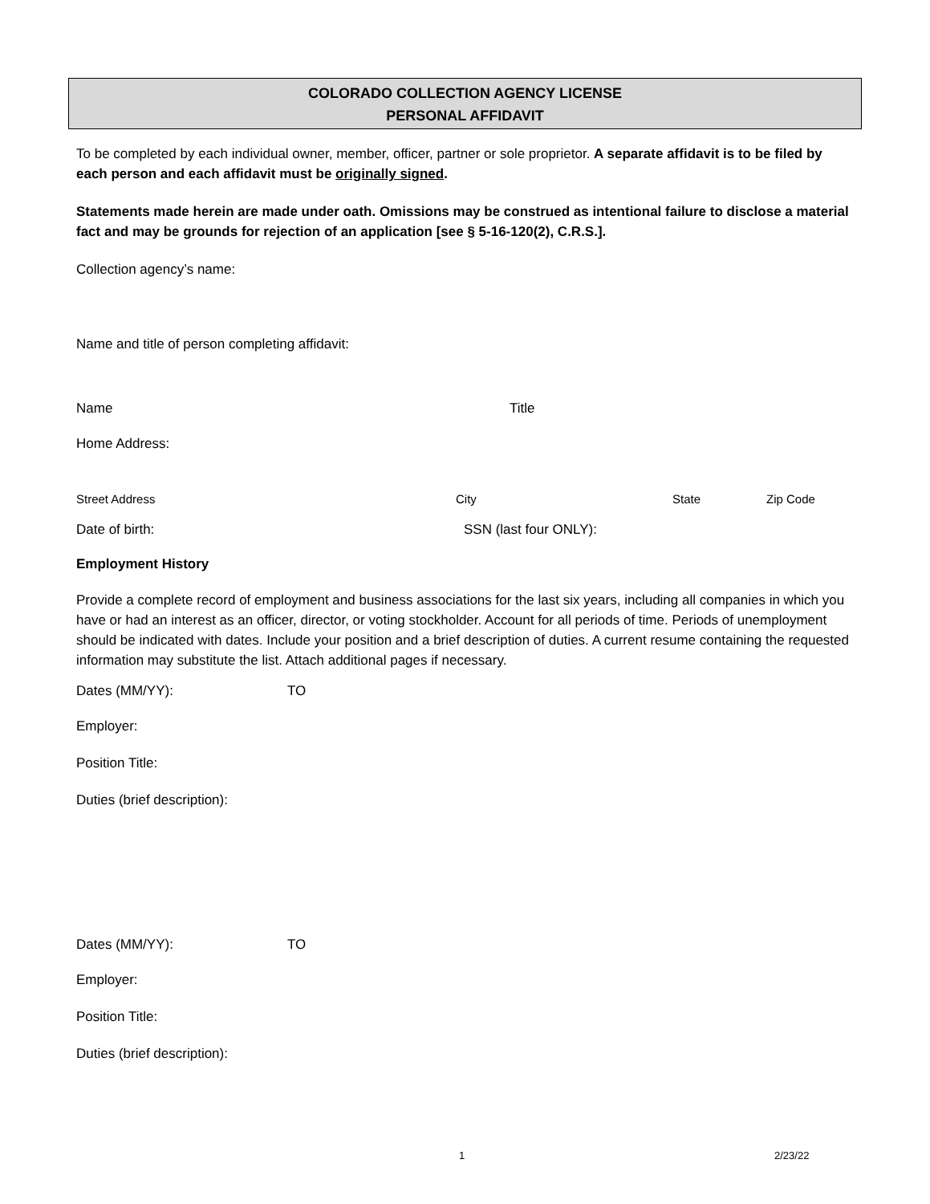COLORADO COLLECTION AGENCY LICENSE
PERSONAL AFFIDAVIT
To be completed by each individual owner, member, officer, partner or sole proprietor. A separate affidavit is to be filed by each person and each affidavit must be originally signed.
Statements made herein are made under oath. Omissions may be construed as intentional failure to disclose a material fact and may be grounds for rejection of an application [see § 5-16-120(2), C.R.S.].
Collection agency’s name:
Name and title of person completing affidavit:
Name Title
Home Address:
Street Address City State Zip Code
Date of birth: SSN (last four ONLY):
Employment History
Provide a complete record of employment and business associations for the last six years, including all companies in which you have or had an interest as an officer, director, or voting stockholder. Account for all periods of time. Periods of unemployment should be indicated with dates. Include your position and a brief description of duties. A current resume containing the requested information may substitute the list. Attach additional pages if necessary.
Dates (MM/YY): TO
Employer:
Position Title:
Duties (brief description):
Dates (MM/YY): TO
Employer:
Position Title:
Duties (brief description):
1 2/23/22